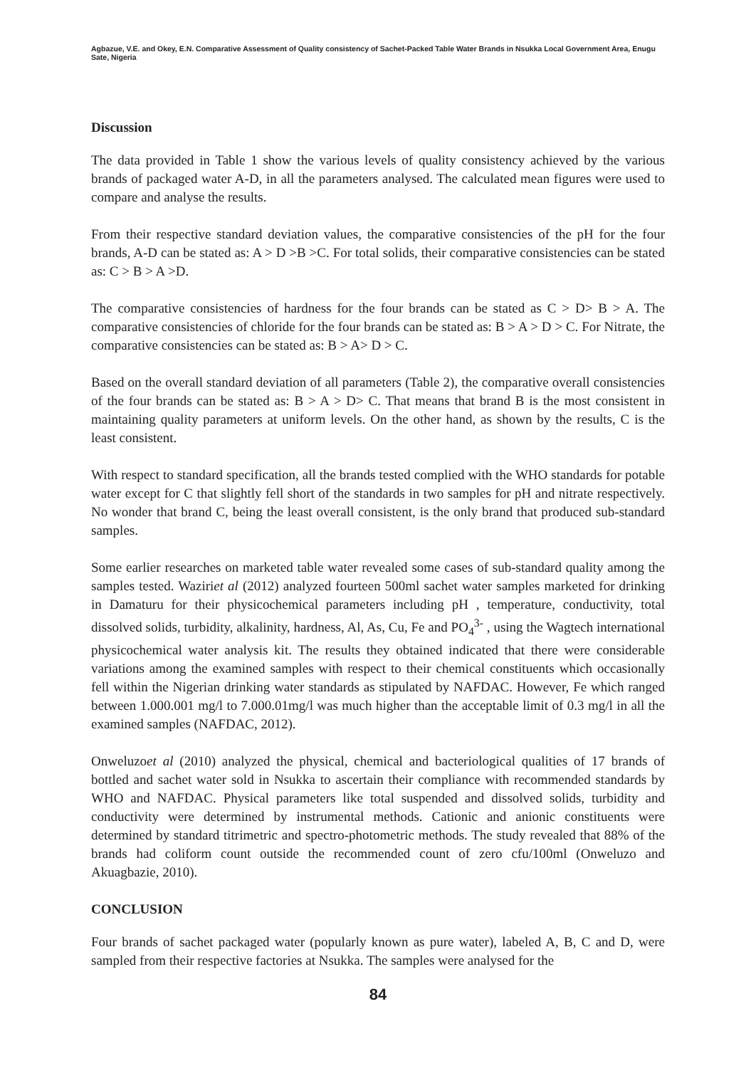Agbazue, V.E. and Okey, E.N. Comparative Assessment of Quality consistency of Sachet-Packed Table Water Brands in Nsukka Local Government Area, Enugu Sate, Nigeria
Discussion
The data provided in Table 1 show the various levels of quality consistency achieved by the various brands of packaged water A-D, in all the parameters analysed. The calculated mean figures were used to compare and analyse the results.
From their respective standard deviation values, the comparative consistencies of the pH for the four brands, A-D can be stated as: A > D >B >C. For total solids, their comparative consistencies can be stated as: C > B > A >D.
The comparative consistencies of hardness for the four brands can be stated as C > D> B > A. The comparative consistencies of chloride for the four brands can be stated as: B > A > D > C. For Nitrate, the comparative consistencies can be stated as: B > A> D > C.
Based on the overall standard deviation of all parameters (Table 2), the comparative overall consistencies of the four brands can be stated as: B > A > D> C. That means that brand B is the most consistent in maintaining quality parameters at uniform levels. On the other hand, as shown by the results, C is the least consistent.
With respect to standard specification, all the brands tested complied with the WHO standards for potable water except for C that slightly fell short of the standards in two samples for pH and nitrate respectively. No wonder that brand C, being the least overall consistent, is the only brand that produced sub-standard samples.
Some earlier researches on marketed table water revealed some cases of sub-standard quality among the samples tested. Waziriet al (2012) analyzed fourteen 500ml sachet water samples marketed for drinking in Damaturu for their physicochemical parameters including pH , temperature, conductivity, total dissolved solids, turbidity, alkalinity, hardness, Al, As, Cu, Fe and PO<sub>4</sub><sup>3-</sup> , using the Wagtech international physicochemical water analysis kit. The results they obtained indicated that there were considerable variations among the examined samples with respect to their chemical constituents which occasionally fell within the Nigerian drinking water standards as stipulated by NAFDAC. However, Fe which ranged between 1.000.001 mg/l to 7.000.01mg/l was much higher than the acceptable limit of 0.3 mg/l in all the examined samples (NAFDAC, 2012).
Onweluzoet al (2010) analyzed the physical, chemical and bacteriological qualities of 17 brands of bottled and sachet water sold in Nsukka to ascertain their compliance with recommended standards by WHO and NAFDAC. Physical parameters like total suspended and dissolved solids, turbidity and conductivity were determined by instrumental methods. Cationic and anionic constituents were determined by standard titrimetric and spectro-photometric methods. The study revealed that 88% of the brands had coliform count outside the recommended count of zero cfu/100ml (Onweluzo and Akuagbazie, 2010).
CONCLUSION
Four brands of sachet packaged water (popularly known as pure water), labeled A, B, C and D, were sampled from their respective factories at Nsukka. The samples were analysed for the
84